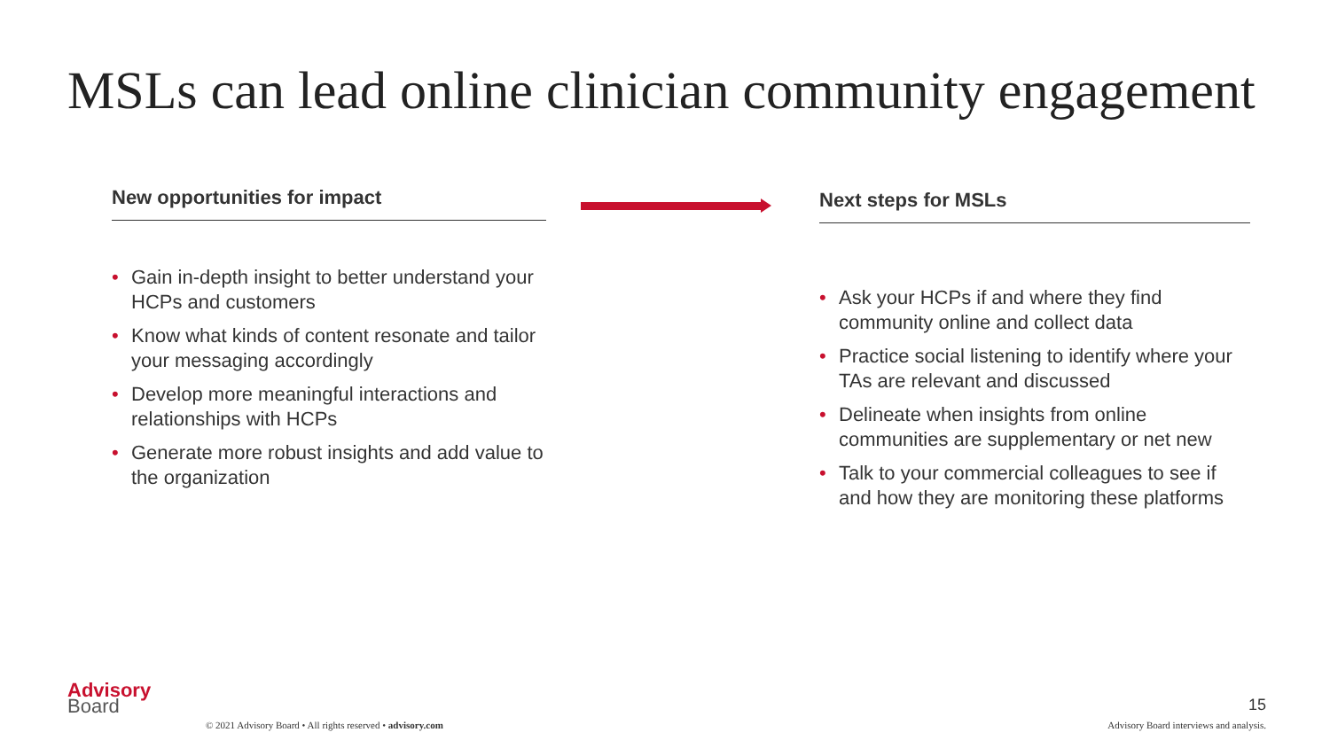MSLs can lead online clinician community engagement
New opportunities for impact
• Gain in-depth insight to better understand your HCPs and customers
• Know what kinds of content resonate and tailor your messaging accordingly
• Develop more meaningful interactions and relationships with HCPs
• Generate more robust insights and add value to the organization
Next steps for MSLs
• Ask your HCPs if and where they find community online and collect data
• Practice social listening to identify where your TAs are relevant and discussed
• Delineate when insights from online communities are supplementary or net new
• Talk to your commercial colleagues to see if and how they are monitoring these platforms
Advisory
Board
15
© 2021 Advisory Board • All rights reserved • advisory.com Advisory Board interviews and analysis.